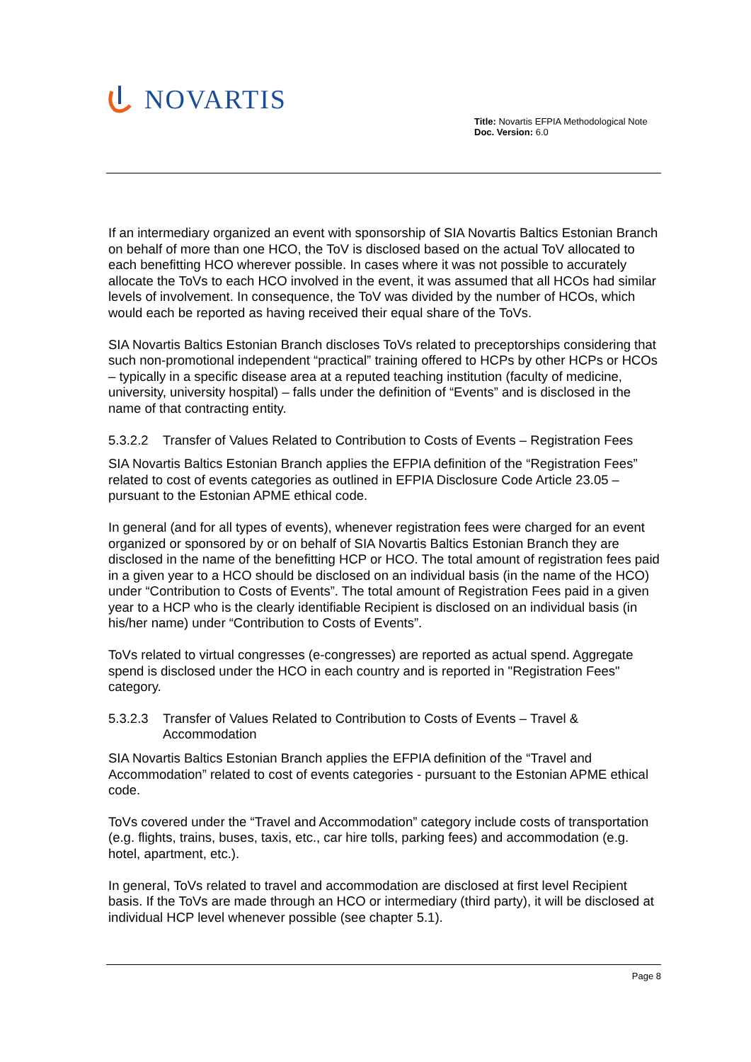NOVARTIS
Title: Novartis EFPIA Methodological Note
Doc. Version: 6.0
If an intermediary organized an event with sponsorship of SIA Novartis Baltics Estonian Branch on behalf of more than one HCO, the ToV is disclosed based on the actual ToV allocated to each benefitting HCO wherever possible. In cases where it was not possible to accurately allocate the ToVs to each HCO involved in the event, it was assumed that all HCOs had similar levels of involvement. In consequence, the ToV was divided by the number of HCOs, which would each be reported as having received their equal share of the ToVs.
SIA Novartis Baltics Estonian Branch discloses ToVs related to preceptorships considering that such non-promotional independent “practical” training offered to HCPs by other HCPs or HCOs – typically in a specific disease area at a reputed teaching institution (faculty of medicine, university, university hospital) – falls under the definition of “Events” and is disclosed in the name of that contracting entity.
5.3.2.2 Transfer of Values Related to Contribution to Costs of Events – Registration Fees
SIA Novartis Baltics Estonian Branch applies the EFPIA definition of the “Registration Fees” related to cost of events categories as outlined in EFPIA Disclosure Code Article 23.05 – pursuant to the Estonian APME ethical code.
In general (and for all types of events), whenever registration fees were charged for an event organized or sponsored by or on behalf of SIA Novartis Baltics Estonian Branch they are disclosed in the name of the benefitting HCP or HCO. The total amount of registration fees paid in a given year to a HCO should be disclosed on an individual basis (in the name of the HCO) under “Contribution to Costs of Events”. The total amount of Registration Fees paid in a given year to a HCP who is the clearly identifiable Recipient is disclosed on an individual basis (in his/her name) under “Contribution to Costs of Events”.
ToVs related to virtual congresses (e-congresses) are reported as actual spend. Aggregate spend is disclosed under the HCO in each country and is reported in "Registration Fees" category.
5.3.2.3 Transfer of Values Related to Contribution to Costs of Events – Travel & Accommodation
SIA Novartis Baltics Estonian Branch applies the EFPIA definition of the “Travel and Accommodation” related to cost of events categories - pursuant to the Estonian APME ethical code.
ToVs covered under the “Travel and Accommodation” category include costs of transportation (e.g. flights, trains, buses, taxis, etc., car hire tolls, parking fees) and accommodation (e.g. hotel, apartment, etc.).
In general, ToVs related to travel and accommodation are disclosed at first level Recipient basis. If the ToVs are made through an HCO or intermediary (third party), it will be disclosed at individual HCP level whenever possible (see chapter 5.1).
Page 8